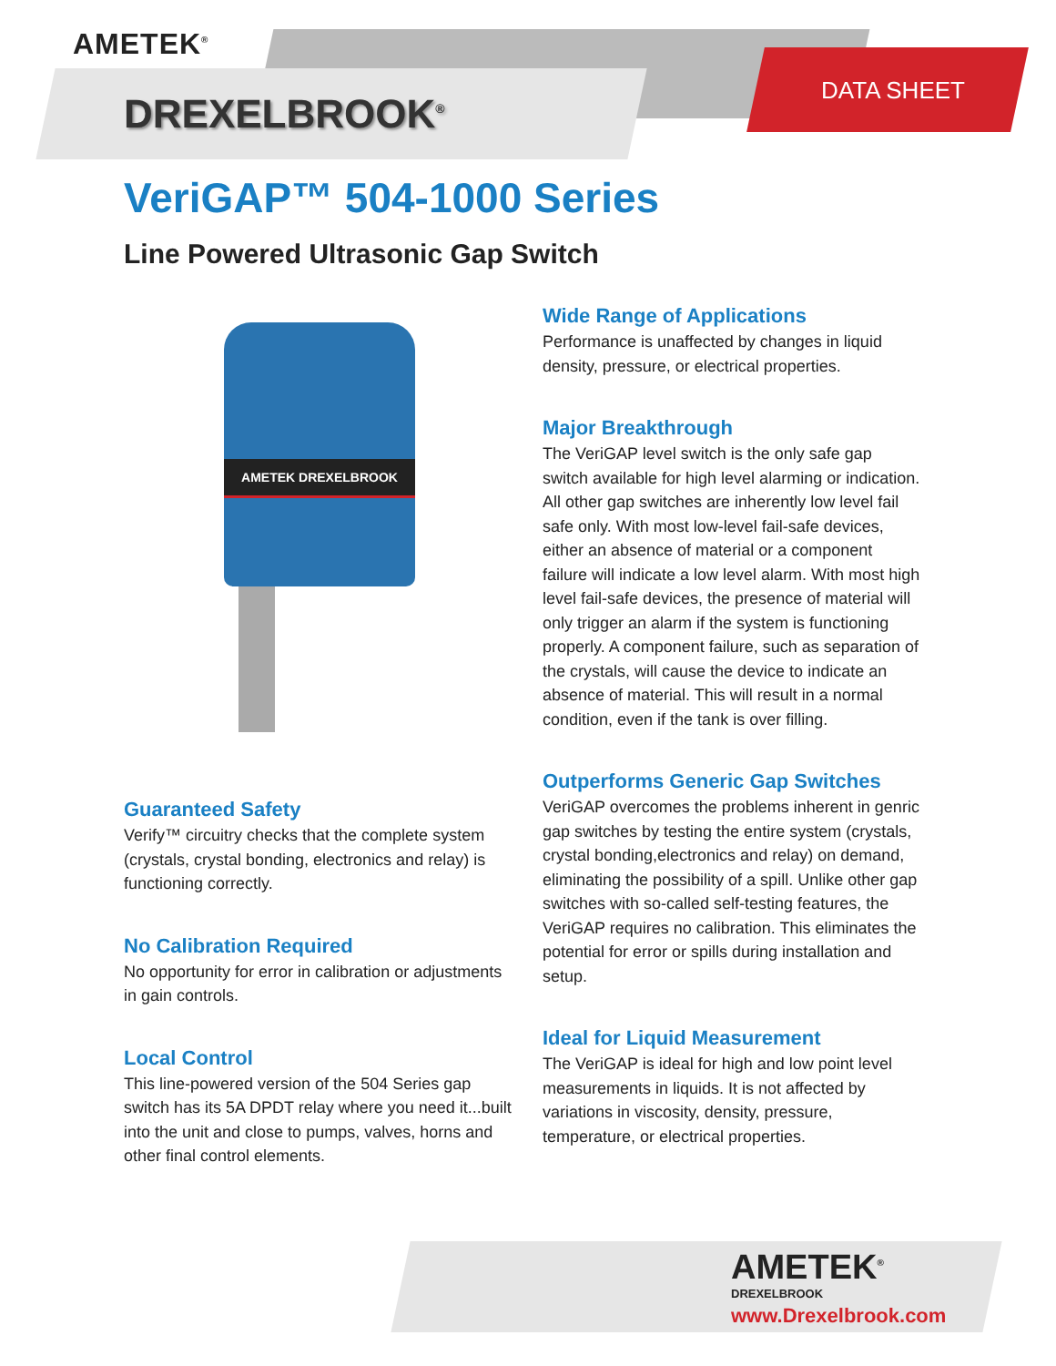AMETEK<sup>®</sup>
DREXELBROOK<sup>®</sup>
DATA SHEET
VeriGAP™ 504-1000 Series
Line Powered Ultrasonic Gap Switch
AMETEK DREXELBROOK
Guaranteed Safety
Verify™ circuitry checks that the complete system (crystals, crystal bonding, electronics and relay) is functioning correctly.
No Calibration Required
No opportunity for error in calibration or adjustments in gain controls.
Local Control
This line-powered version of the 504 Series gap switch has its 5A DPDT relay where you need it...built into the unit and close to pumps, valves, horns and other final control elements.
Wide Range of Applications
Performance is unaffected by changes in liquid density, pressure, or electrical properties.
Major Breakthrough
The VeriGAP level switch is the only safe gap switch available for high level alarming or indication. All other gap switches are inherently low level fail safe only. With most low-level fail-safe devices, either an absence of material or a component failure will indicate a low level alarm. With most high level fail-safe devices, the presence of material will only trigger an alarm if the system is functioning properly. A component failure, such as separation of the crystals, will cause the device to indicate an absence of material. This will result in a normal condition, even if the tank is over filling.
Outperforms Generic Gap Switches
VeriGAP overcomes the problems inherent in genric gap switches by testing the entire system (crystals, crystal bonding,electronics and relay) on demand, eliminating the possibility of a spill. Unlike other gap switches with so-called self-testing features, the VeriGAP requires no calibration. This eliminates the potential for error or spills during installation and setup.
Ideal for Liquid Measurement
The VeriGAP is ideal for high and low point level measurements in liquids. It is not affected by variations in viscosity, density, pressure, temperature, or electrical properties.
AMETEK<sup>®</sup>
DREXELBROOK
www.Drexelbrook.com